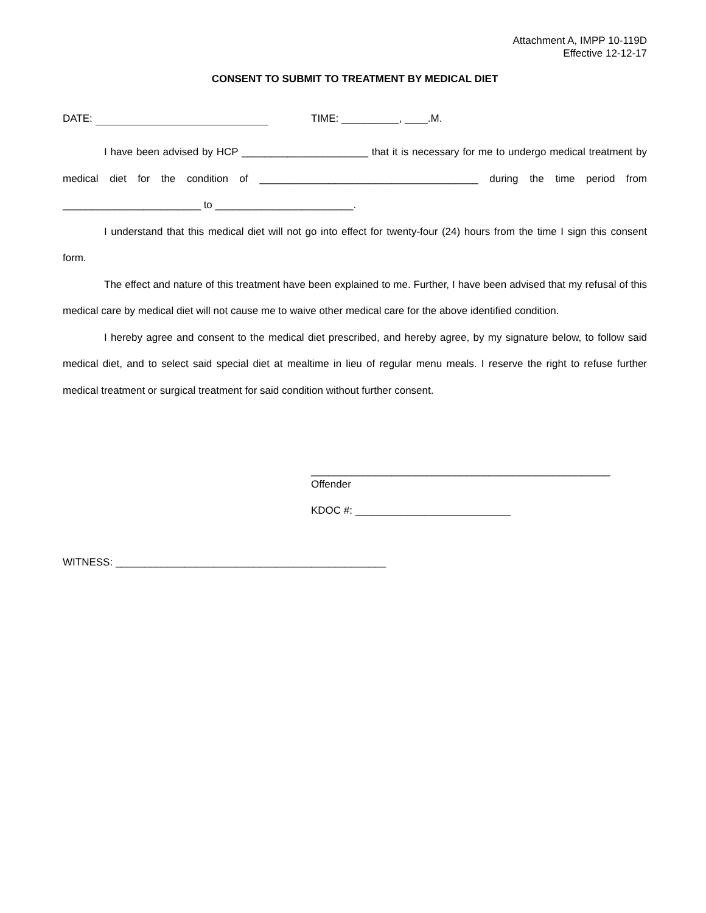Attachment A, IMPP 10-119D
Effective 12-12-17
CONSENT TO SUBMIT TO TREATMENT BY MEDICAL DIET
DATE: TIME: __________, ____.M.
I have been advised by HCP ______________________ that it is necessary for me to undergo medical treatment by medical diet for the condition of ______________________________________ during the time period from ________________________ to ________________________.
I understand that this medical diet will not go into effect for twenty-four (24) hours from the time I sign this consent form.
The effect and nature of this treatment have been explained to me. Further, I have been advised that my refusal of this medical care by medical diet will not cause me to waive other medical care for the above identified condition.
I hereby agree and consent to the medical diet prescribed, and hereby agree, by my signature below, to follow said medical diet, and to select said special diet at mealtime in lieu of regular menu meals. I reserve the right to refuse further medical treatment or surgical treatment for said condition without further consent.
____________________________________________________
Offender
KDOC #: ___________________________
WITNESS: _______________________________________________